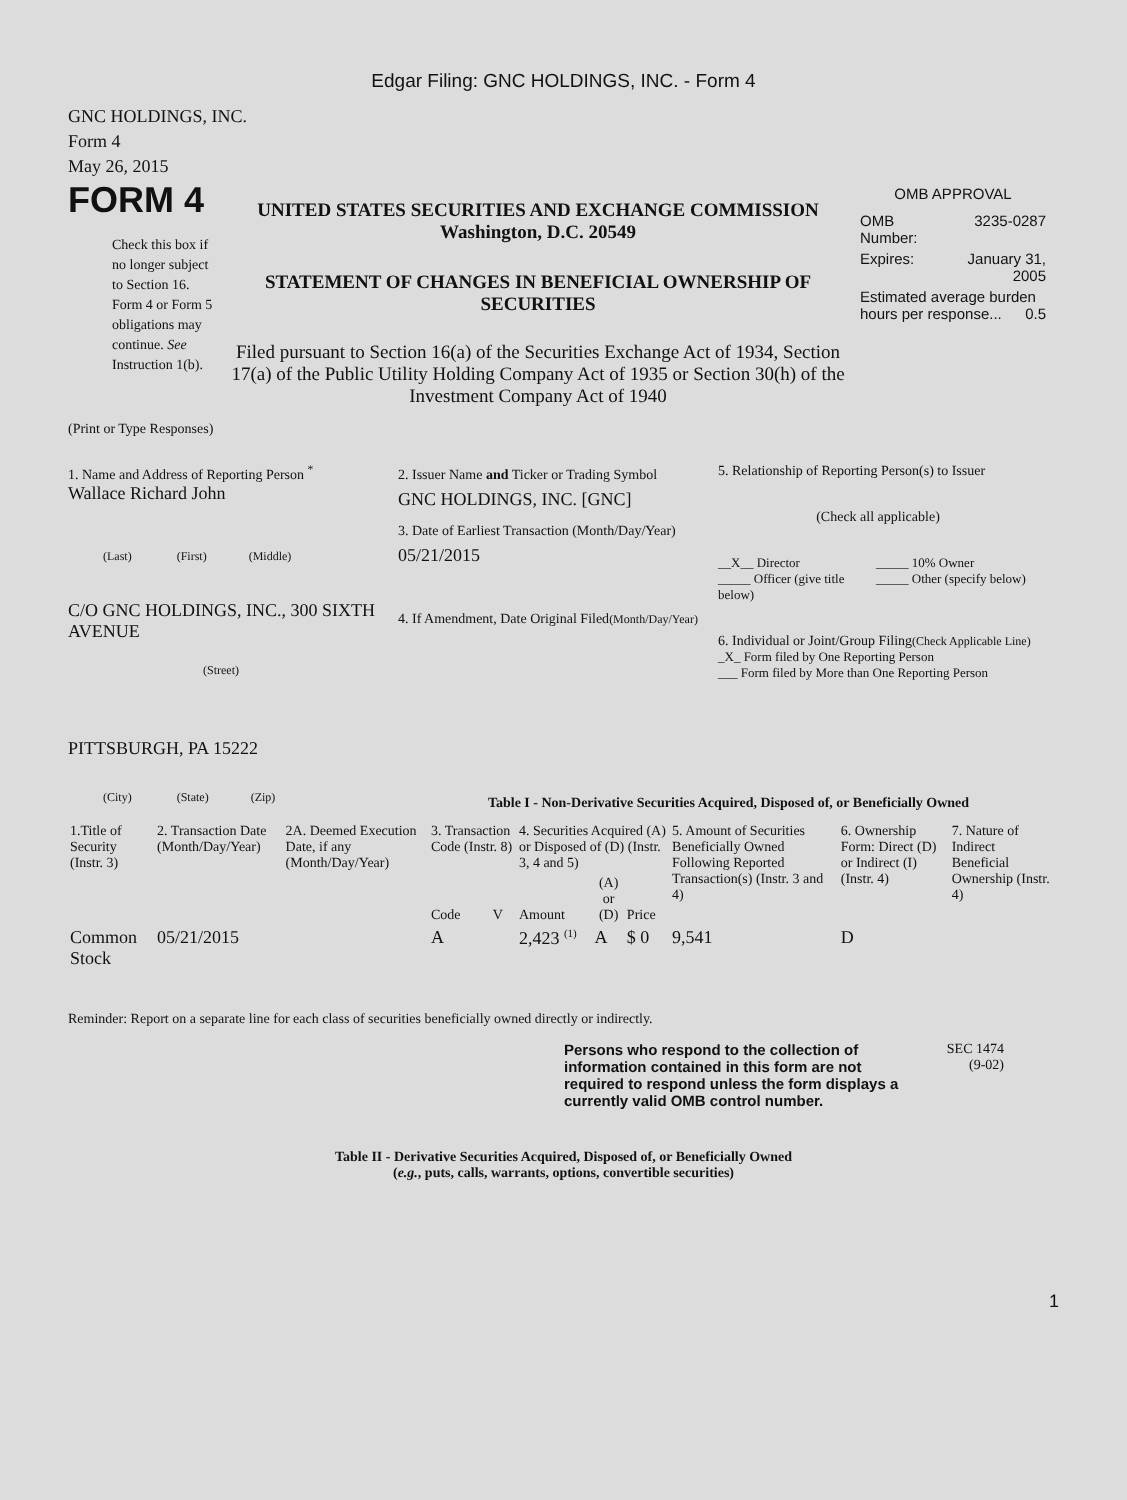Edgar Filing: GNC HOLDINGS, INC. - Form 4
GNC HOLDINGS, INC.
Form 4
May 26, 2015
FORM 4
Check this box if no longer subject to Section 16. Form 4 or Form 5 obligations may continue. See Instruction 1(b).
UNITED STATES SECURITIES AND EXCHANGE COMMISSION
Washington, D.C. 20549
STATEMENT OF CHANGES IN BENEFICIAL OWNERSHIP OF SECURITIES
Filed pursuant to Section 16(a) of the Securities Exchange Act of 1934, Section 17(a) of the Public Utility Holding Company Act of 1935 or Section 30(h) of the Investment Company Act of 1940
OMB APPROVAL
| OMB Number: | 3235-0287 |
| Expires: | January 31, 2005 |
| Estimated average burden hours per response... 0.5 | |
(Print or Type Responses)
1. Name and Address of Reporting Person <sup>*</sup>
Wallace Richard John
(Last) (First) (Middle)
C/O GNC HOLDINGS, INC., 300 SIXTH AVENUE
(Street)
PITTSBURGH, PA 15222
(City) (State) (Zip)
2. Issuer Name and Ticker or Trading Symbol
GNC HOLDINGS, INC. [GNC]
3. Date of Earliest Transaction (Month/Day/Year)
05/21/2015
4. If Amendment, Date Original Filed(Month/Day/Year)
5. Relationship of Reporting Person(s) to Issuer
(Check all applicable)
__X__ Director
_____ Officer (give title below)
_____ 10% Owner
_____ Other (specify below)
6. Individual or Joint/Group Filing(Check Applicable Line)
_X_ Form filed by One Reporting Person
___ Form filed by More than One Reporting Person
Table I - Non-Derivative Securities Acquired, Disposed of, or Beneficially Owned
| 1.Title of Security (Instr. 3) | 2. Transaction Date (Month/Day/Year) | 2A. Deemed Execution Date, if any (Month/Day/Year) | 3. Transaction Code (Instr. 8) | | 4. Securities Acquired (A) or Disposed of (D) (Instr. 3, 4 and 5) | | | 5. Amount of Securities Beneficially Owned Following Reported Transaction(s) (Instr. 3 and 4) | 6. Ownership Form: Direct (D) or Indirect (I) (Instr. 4) | 7. Nature of Indirect Beneficial Ownership (Instr. 4) |
| | | | Code | V | Amount | (A) or (D) | Price | | | |
| Common Stock | 05/21/2015 | | A | | 2,423 <sup>(1)</sup> | A | $ 0 | 9,541 | D | |
Reminder: Report on a separate line for each class of securities beneficially owned directly or indirectly.
Persons who respond to the collection of information contained in this form are not required to respond unless the form displays a currently valid OMB control number.
SEC 1474
(9-02)
Table II - Derivative Securities Acquired, Disposed of, or Beneficially Owned
(e.g., puts, calls, warrants, options, convertible securities)
1